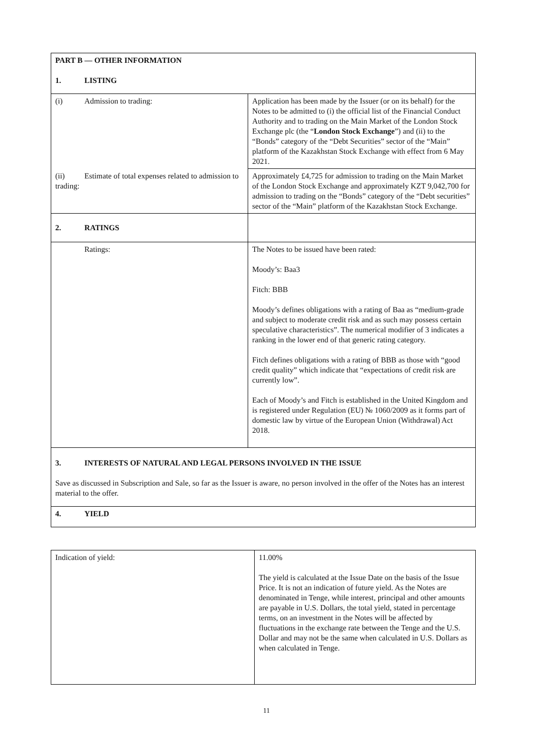| PART B — OTHER INFORMATION 1. LISTING | |
| (i) Admission to trading: | Application has been made by the Issuer (or on its behalf) for the Notes to be admitted to (i) the official list of the Financial Conduct Authority and to trading on the Main Market of the London Stock Exchange plc (the “ London Stock Exchange ”) and (ii) to the “Bonds” category of the “Debt Securities” sector of the “Main” platform of the Kazakhstan Stock Exchange with effect from 6 May 2021. |
| (ii) Estimate of total expenses related to admission to trading: | Approximately £4,725 for admission to trading on the Main Market of the London Stock Exchange and approximately KZT 9,042,700 for admission to trading on the “Bonds” category of the “Debt securities” sector of the “Main” platform of the Kazakhstan Stock Exchange. |
| 2. RATINGS | |
| Ratings: | The Notes to be issued have been rated: Moody’s: Baa3 Fitch: BBB Moody’s defines obligations with a rating of Baa as “medium-grade and subject to moderate credit risk and as such may possess certain speculative characteristics”. The numerical modifier of 3 indicates a ranking in the lower end of that generic rating category. Fitch defines obligations with a rating of BBB as those with “good credit quality” which indicate that “expectations of credit risk are currently low”. Each of Moody’s and Fitch is established in the United Kingdom and is registered under Regulation (EU) № 1060/2009 as it forms part of domestic law by virtue of the European Union (Withdrawal) Act 2018. |
| 3. INTERESTS OF NATURAL AND LEGAL PERSONS INVOLVED IN THE ISSUE Save as discussed in Subscription and Sale, so far as the Issuer is aware, no person involved in the offer of the Notes has an interest material to the offer. | |
| 4. YIELD | |
| Indication of yield: | 11.00% The yield is calculated at the Issue Date on the basis of the Issue Price. It is not an indication of future yield. As the Notes are denominated in Tenge, while interest, principal and other amounts are payable in U.S. Dollars, the total yield, stated in percentage terms, on an investment in the Notes will be affected by fluctuations in the exchange rate between the Tenge and the U.S. Dollar and may not be the same when calculated in U.S. Dollars as when calculated in Tenge. |
11